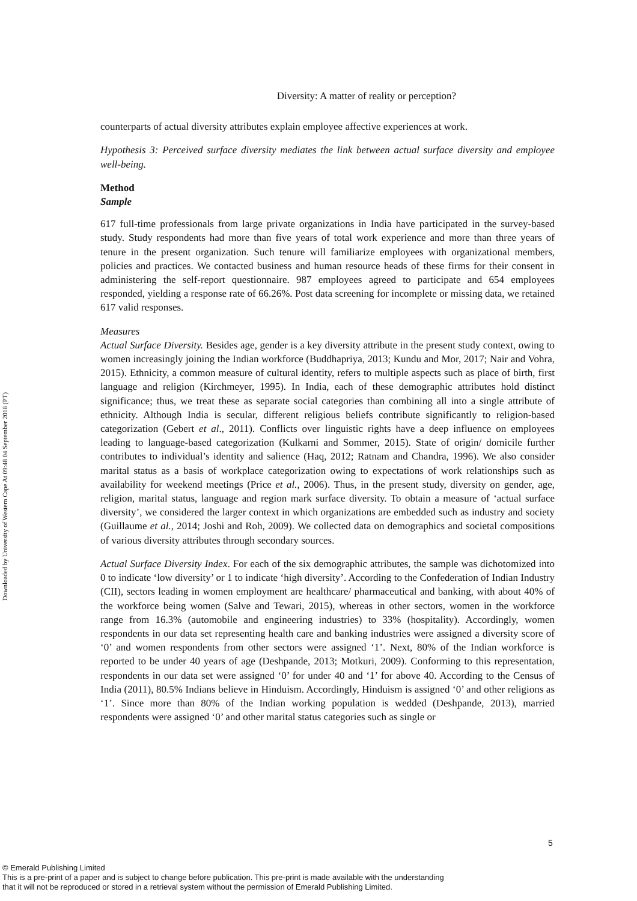Downloaded by University of Western Cape At 09:48 04 September 2018 (PT)
Diversity: A matter of reality or perception?
counterparts of actual diversity attributes explain employee affective experiences at work.
Hypothesis 3: Perceived surface diversity mediates the link between actual surface diversity and employee well-being.
Method
Sample
617 full-time professionals from large private organizations in India have participated in the survey-based study. Study respondents had more than five years of total work experience and more than three years of tenure in the present organization. Such tenure will familiarize employees with organizational members, policies and practices. We contacted business and human resource heads of these firms for their consent in administering the self-report questionnaire. 987 employees agreed to participate and 654 employees responded, yielding a response rate of 66.26%. Post data screening for incomplete or missing data, we retained 617 valid responses.
Measures
Actual Surface Diversity. Besides age, gender is a key diversity attribute in the present study context, owing to women increasingly joining the Indian workforce (Buddhapriya, 2013; Kundu and Mor, 2017; Nair and Vohra, 2015). Ethnicity, a common measure of cultural identity, refers to multiple aspects such as place of birth, first language and religion (Kirchmeyer, 1995). In India, each of these demographic attributes hold distinct significance; thus, we treat these as separate social categories than combining all into a single attribute of ethnicity. Although India is secular, different religious beliefs contribute significantly to religion-based categorization (Gebert et al., 2011). Conflicts over linguistic rights have a deep influence on employees leading to language-based categorization (Kulkarni and Sommer, 2015). State of origin/ domicile further contributes to individual’s identity and salience (Haq, 2012; Ratnam and Chandra, 1996). We also consider marital status as a basis of workplace categorization owing to expectations of work relationships such as availability for weekend meetings (Price et al., 2006). Thus, in the present study, diversity on gender, age, religion, marital status, language and region mark surface diversity. To obtain a measure of ‘actual surface diversity’, we considered the larger context in which organizations are embedded such as industry and society (Guillaume et al., 2014; Joshi and Roh, 2009). We collected data on demographics and societal compositions of various diversity attributes through secondary sources.
Actual Surface Diversity Index. For each of the six demographic attributes, the sample was dichotomized into 0 to indicate ‘low diversity’ or 1 to indicate ‘high diversity’. According to the Confederation of Indian Industry (CII), sectors leading in women employment are healthcare/ pharmaceutical and banking, with about 40% of the workforce being women (Salve and Tewari, 2015), whereas in other sectors, women in the workforce range from 16.3% (automobile and engineering industries) to 33% (hospitality). Accordingly, women respondents in our data set representing health care and banking industries were assigned a diversity score of ‘0’ and women respondents from other sectors were assigned ‘1’. Next, 80% of the Indian workforce is reported to be under 40 years of age (Deshpande, 2013; Motkuri, 2009). Conforming to this representation, respondents in our data set were assigned ‘0’ for under 40 and ‘1’ for above 40. According to the Census of India (2011), 80.5% Indians believe in Hinduism. Accordingly, Hinduism is assigned ‘0’ and other religions as ‘1’. Since more than 80% of the Indian working population is wedded (Deshpande, 2013), married respondents were assigned ‘0’ and other marital status categories such as single or
5
© Emerald Publishing Limited
This is a pre-print of a paper and is subject to change before publication. This pre-print is made available with the understanding
that it will not be reproduced or stored in a retrieval system without the permission of Emerald Publishing Limited.